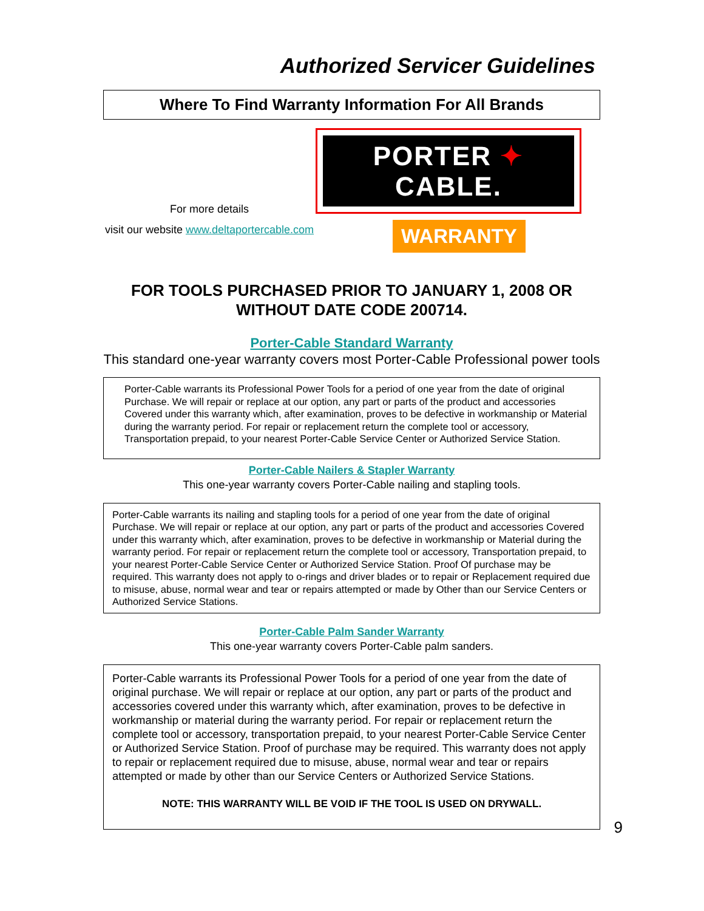Authorized Servicer Guidelines
Where To Find Warranty Information For All Brands
For more details
visit our website www.deltaportercable.com
PORTER ✦ CABLE.
WARRANTY
FOR TOOLS PURCHASED PRIOR TO JANUARY 1, 2008 OR
WITHOUT DATE CODE 200714.
Porter-Cable Standard Warranty
This standard one-year warranty covers most Porter-Cable Professional power tools
Porter-Cable warrants its Professional Power Tools for a period of one year from the date of original Purchase. We will repair or replace at our option, any part or parts of the product and accessories Covered under this warranty which, after examination, proves to be defective in workmanship or Material during the warranty period. For repair or replacement return the complete tool or accessory, Transportation prepaid, to your nearest Porter-Cable Service Center or Authorized Service Station.
Porter-Cable Nailers & Stapler Warranty
This one-year warranty covers Porter-Cable nailing and stapling tools.
Porter-Cable warrants its nailing and stapling tools for a period of one year from the date of original Purchase. We will repair or replace at our option, any part or parts of the product and accessories Covered under this warranty which, after examination, proves to be defective in workmanship or Material during the warranty period. For repair or replacement return the complete tool or accessory, Transportation prepaid, to your nearest Porter-Cable Service Center or Authorized Service Station. Proof Of purchase may be required. This warranty does not apply to o-rings and driver blades or to repair or Replacement required due to misuse, abuse, normal wear and tear or repairs attempted or made by Other than our Service Centers or Authorized Service Stations.
Porter-Cable Palm Sander Warranty
This one-year warranty covers Porter-Cable palm sanders.
Porter-Cable warrants its Professional Power Tools for a period of one year from the date of original purchase. We will repair or replace at our option, any part or parts of the product and accessories covered under this warranty which, after examination, proves to be defective in workmanship or material during the warranty period. For repair or replacement return the complete tool or accessory, transportation prepaid, to your nearest Porter-Cable Service Center or Authorized Service Station. Proof of purchase may be required. This warranty does not apply to repair or replacement required due to misuse, abuse, normal wear and tear or repairs attempted or made by other than our Service Centers or Authorized Service Stations.
NOTE: THIS WARRANTY WILL BE VOID IF THE TOOL IS USED ON DRYWALL.
9